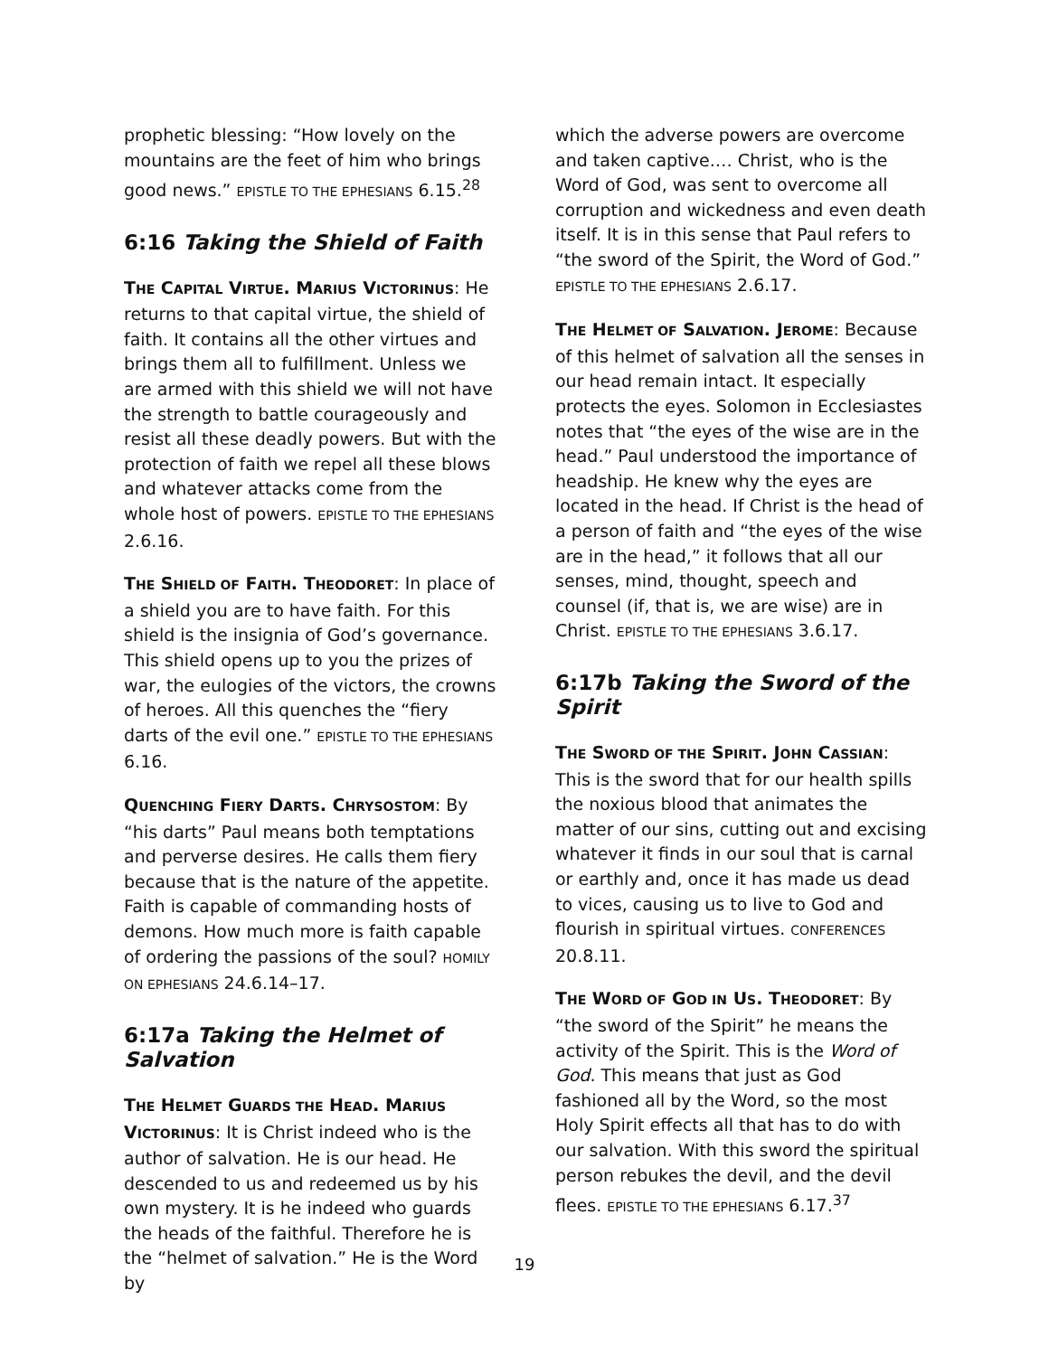prophetic blessing: “How lovely on the mountains are the feet of him who brings good news.” EPISTLE TO THE EPHESIANS 6.15.<sup>28</sup>
6:16 Taking the Shield of Faith
THE CAPITAL VIRTUE. MARIUS VICTORINUS: He returns to that capital virtue, the shield of faith. It contains all the other virtues and brings them all to fulfillment. Unless we are armed with this shield we will not have the strength to battle courageously and resist all these deadly powers. But with the protection of faith we repel all these blows and whatever attacks come from the whole host of powers. EPISTLE TO THE EPHESIANS 2.6.16.
THE SHIELD OF FAITH. THEODORET: In place of a shield you are to have faith. For this shield is the insignia of God’s governance. This shield opens up to you the prizes of war, the eulogies of the victors, the crowns of heroes. All this quenches the “fiery darts of the evil one.” EPISTLE TO THE EPHESIANS 6.16.
QUENCHING FIERY DARTS. CHRYSOSTOM: By “his darts” Paul means both temptations and perverse desires. He calls them fiery because that is the nature of the appetite. Faith is capable of commanding hosts of demons. How much more is faith capable of ordering the passions of the soul? HOMILY ON EPHESIANS 24.6.14–17.
6:17a Taking the Helmet of Salvation
THE HELMET GUARDS THE HEAD. MARIUS VICTORINUS: It is Christ indeed who is the author of salvation. He is our head. He descended to us and redeemed us by his own mystery. It is he indeed who guards the heads of the faithful. Therefore he is the “helmet of salvation.” He is the Word by
which the adverse powers are overcome and taken captive.… Christ, who is the Word of God, was sent to overcome all corruption and wickedness and even death itself. It is in this sense that Paul refers to “the sword of the Spirit, the Word of God.” EPISTLE TO THE EPHESIANS 2.6.17.
THE HELMET OF SALVATION. JEROME: Because of this helmet of salvation all the senses in our head remain intact. It especially protects the eyes. Solomon in Ecclesiastes notes that “the eyes of the wise are in the head.” Paul understood the importance of headship. He knew why the eyes are located in the head. If Christ is the head of a person of faith and “the eyes of the wise are in the head,” it follows that all our senses, mind, thought, speech and counsel (if, that is, we are wise) are in Christ. EPISTLE TO THE EPHESIANS 3.6.17.
6:17b Taking the Sword of the Spirit
THE SWORD OF THE SPIRIT. JOHN CASSIAN: This is the sword that for our health spills the noxious blood that animates the matter of our sins, cutting out and excising whatever it finds in our soul that is carnal or earthly and, once it has made us dead to vices, causing us to live to God and flourish in spiritual virtues. CONFERENCES 20.8.11.
THE WORD OF GOD IN US. THEODORET: By “the sword of the Spirit” he means the activity of the Spirit. This is the Word of God. This means that just as God fashioned all by the Word, so the most Holy Spirit effects all that has to do with our salvation. With this sword the spiritual person rebukes the devil, and the devil flees. EPISTLE TO THE EPHESIANS 6.17.<sup>37</sup>
19